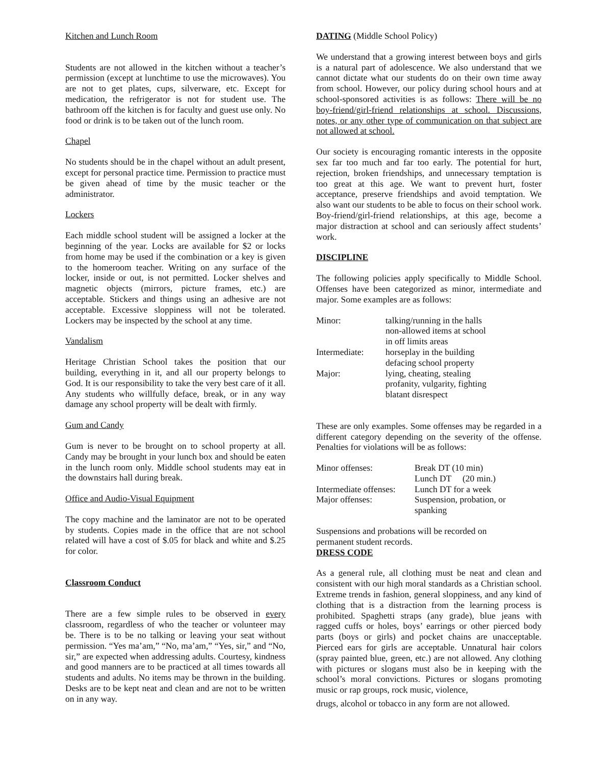Kitchen and Lunch Room
Students are not allowed in the kitchen without a teacher’s permission (except at lunchtime to use the microwaves). You are not to get plates, cups, silverware, etc. Except for medication, the refrigerator is not for student use. The bathroom off the kitchen is for faculty and guest use only. No food or drink is to be taken out of the lunch room.
Chapel
No students should be in the chapel without an adult present, except for personal practice time. Permission to practice must be given ahead of time by the music teacher or the administrator.
Lockers
Each middle school student will be assigned a locker at the beginning of the year. Locks are available for $2 or locks from home may be used if the combination or a key is given to the homeroom teacher. Writing on any surface of the locker, inside or out, is not permitted. Locker shelves and magnetic objects (mirrors, picture frames, etc.) are acceptable. Stickers and things using an adhesive are not acceptable. Excessive sloppiness will not be tolerated. Lockers may be inspected by the school at any time.
Vandalism
Heritage Christian School takes the position that our building, everything in it, and all our property belongs to God. It is our responsibility to take the very best care of it all. Any students who willfully deface, break, or in any way damage any school property will be dealt with firmly.
Gum and Candy
Gum is never to be brought on to school property at all. Candy may be brought in your lunch box and should be eaten in the lunch room only. Middle school students may eat in the downstairs hall during break.
Office and Audio-Visual Equipment
The copy machine and the laminator are not to be operated by students. Copies made in the office that are not school related will have a cost of $.05 for black and white and $.25 for color.
Classroom Conduct
There are a few simple rules to be observed in every classroom, regardless of who the teacher or volunteer may be. There is to be no talking or leaving your seat without permission. “Yes ma’am,” “No, ma’am,” “Yes, sir,” and “No, sir,” are expected when addressing adults. Courtesy, kindness and good manners are to be practiced at all times towards all students and adults. No items may be thrown in the building. Desks are to be kept neat and clean and are not to be written on in any way.
DATING (Middle School Policy)
We understand that a growing interest between boys and girls is a natural part of adolescence. We also understand that we cannot dictate what our students do on their own time away from school. However, our policy during school hours and at school-sponsored activities is as follows: There will be no boy-friend/girl-friend relationships at school. Discussions, notes, or any other type of communication on that subject are not allowed at school.
Our society is encouraging romantic interests in the opposite sex far too much and far too early. The potential for hurt, rejection, broken friendships, and unnecessary temptation is too great at this age. We want to prevent hurt, foster acceptance, preserve friendships and avoid temptation. We also want our students to be able to focus on their school work. Boy-friend/girl-friend relationships, at this age, become a major distraction at school and can seriously affect students’ work.
DISCIPLINE
The following policies apply specifically to Middle School. Offenses have been categorized as minor, intermediate and major. Some examples are as follows:
| Minor: | talking/running in the halls non-allowed items at school in off limits areas |
| Intermediate: | horseplay in the building defacing school property |
| Major: | lying, cheating, stealing profanity, vulgarity, fighting blatant disrespect |
These are only examples. Some offenses may be regarded in a different category depending on the severity of the offense. Penalties for violations will be as follows:
| Minor offenses: | Break DT (10 min) Lunch DT (20 min.) |
| Intermediate offenses: | Lunch DT for a week |
| Major offenses: | Suspension, probation, or spanking |
Suspensions and probations will be recorded on
permanent student records.
DRESS CODE
As a general rule, all clothing must be neat and clean and consistent with our high moral standards as a Christian school. Extreme trends in fashion, general sloppiness, and any kind of clothing that is a distraction from the learning process is prohibited. Spaghetti straps (any grade), blue jeans with ragged cuffs or holes, boys’ earrings or other pierced body parts (boys or girls) and pocket chains are unacceptable. Pierced ears for girls are acceptable. Unnatural hair colors (spray painted blue, green, etc.) are not allowed. Any clothing with pictures or slogans must also be in keeping with the school’s moral convictions. Pictures or slogans promoting music or rap groups, rock music, violence,
drugs, alcohol or tobacco in any form are not allowed.